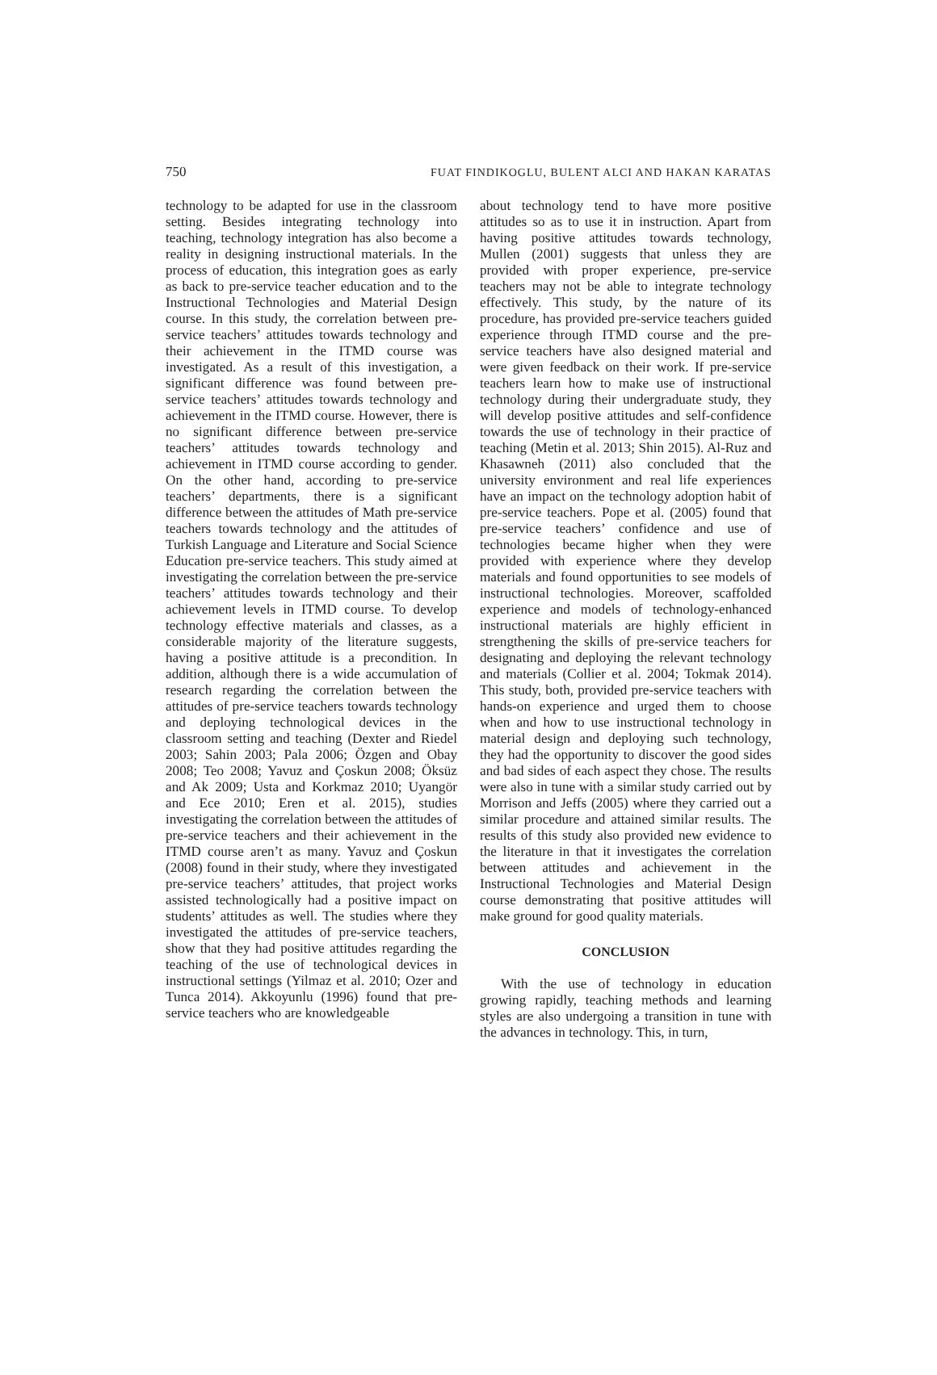750 FUAT FINDIKOGLU, BULENT ALCI AND HAKAN KARATAS
technology to be adapted for use in the classroom setting. Besides integrating technology into teaching, technology integration has also become a reality in designing instructional materials. In the process of education, this integration goes as early as back to pre-service teacher education and to the Instructional Technologies and Material Design course. In this study, the correlation between pre-service teachers’ attitudes towards technology and their achievement in the ITMD course was investigated. As a result of this investigation, a significant difference was found between pre-service teachers’ attitudes towards technology and achievement in the ITMD course. However, there is no significant difference between pre-service teachers’ attitudes towards technology and achievement in ITMD course according to gender. On the other hand, according to pre-service teachers’ departments, there is a significant difference between the attitudes of Math pre-service teachers towards technology and the attitudes of Turkish Language and Literature and Social Science Education pre-service teachers. This study aimed at investigating the correlation between the pre-service teachers’ attitudes towards technology and their achievement levels in ITMD course. To develop technology effective materials and classes, as a considerable majority of the literature suggests, having a positive attitude is a precondition. In addition, although there is a wide accumulation of research regarding the correlation between the attitudes of pre-service teachers towards technology and deploying technological devices in the classroom setting and teaching (Dexter and Riedel 2003; Sahin 2003; Pala 2006; Özgen and Obay 2008; Teo 2008; Yavuz and Çoskun 2008; Öksüz and Ak 2009; Usta and Korkmaz 2010; Uyangör and Ece 2010; Eren et al. 2015), studies investigating the correlation between the attitudes of pre-service teachers and their achievement in the ITMD course aren’t as many. Yavuz and Çoskun (2008) found in their study, where they investigated pre-service teachers’ attitudes, that project works assisted technologically had a positive impact on students’ attitudes as well. The studies where they investigated the attitudes of pre-service teachers, show that they had positive attitudes regarding the teaching of the use of technological devices in instructional settings (Yilmaz et al. 2010; Ozer and Tunca 2014). Akkoyunlu (1996) found that pre-service teachers who are knowledgeable
about technology tend to have more positive attitudes so as to use it in instruction. Apart from having positive attitudes towards technology, Mullen (2001) suggests that unless they are provided with proper experience, pre-service teachers may not be able to integrate technology effectively. This study, by the nature of its procedure, has provided pre-service teachers guided experience through ITMD course and the pre-service teachers have also designed material and were given feedback on their work. If pre-service teachers learn how to make use of instructional technology during their undergraduate study, they will develop positive attitudes and self-confidence towards the use of technology in their practice of teaching (Metin et al. 2013; Shin 2015). Al-Ruz and Khasawneh (2011) also concluded that the university environment and real life experiences have an impact on the technology adoption habit of pre-service teachers. Pope et al. (2005) found that pre-service teachers’ confidence and use of technologies became higher when they were provided with experience where they develop materials and found opportunities to see models of instructional technologies. Moreover, scaffolded experience and models of technology-enhanced instructional materials are highly efficient in strengthening the skills of pre-service teachers for designating and deploying the relevant technology and materials (Collier et al. 2004; Tokmak 2014). This study, both, provided pre-service teachers with hands-on experience and urged them to choose when and how to use instructional technology in material design and deploying such technology, they had the opportunity to discover the good sides and bad sides of each aspect they chose. The results were also in tune with a similar study carried out by Morrison and Jeffs (2005) where they carried out a similar procedure and attained similar results. The results of this study also provided new evidence to the literature in that it investigates the correlation between attitudes and achievement in the Instructional Technologies and Material Design course demonstrating that positive attitudes will make ground for good quality materials.
CONCLUSION
With the use of technology in education growing rapidly, teaching methods and learning styles are also undergoing a transition in tune with the advances in technology. This, in turn,